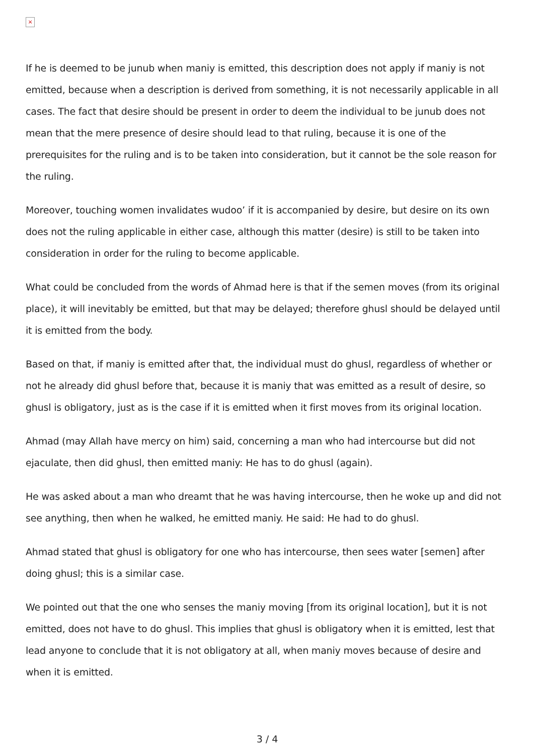×
If he is deemed to be junub when maniy is emitted, this description does not apply if maniy is not emitted, because when a description is derived from something, it is not necessarily applicable in all cases. The fact that desire should be present in order to deem the individual to be junub does not mean that the mere presence of desire should lead to that ruling, because it is one of the prerequisites for the ruling and is to be taken into consideration, but it cannot be the sole reason for the ruling.
Moreover, touching women invalidates wudoo’ if it is accompanied by desire, but desire on its own does not the ruling applicable in either case, although this matter (desire) is still to be taken into consideration in order for the ruling to become applicable.
What could be concluded from the words of Ahmad here is that if the semen moves (from its original place), it will inevitably be emitted, but that may be delayed; therefore ghusl should be delayed until it is emitted from the body.
Based on that, if maniy is emitted after that, the individual must do ghusl, regardless of whether or not he already did ghusl before that, because it is maniy that was emitted as a result of desire, so ghusl is obligatory, just as is the case if it is emitted when it first moves from its original location.
Ahmad (may Allah have mercy on him) said, concerning a man who had intercourse but did not ejaculate, then did ghusl, then emitted maniy: He has to do ghusl (again).
He was asked about a man who dreamt that he was having intercourse, then he woke up and did not see anything, then when he walked, he emitted maniy. He said: He had to do ghusl.
Ahmad stated that ghusl is obligatory for one who has intercourse, then sees water [semen] after doing ghusl; this is a similar case.
We pointed out that the one who senses the maniy moving [from its original location], but it is not emitted, does not have to do ghusl. This implies that ghusl is obligatory when it is emitted, lest that lead anyone to conclude that it is not obligatory at all, when maniy moves because of desire and when it is emitted.
3 / 4